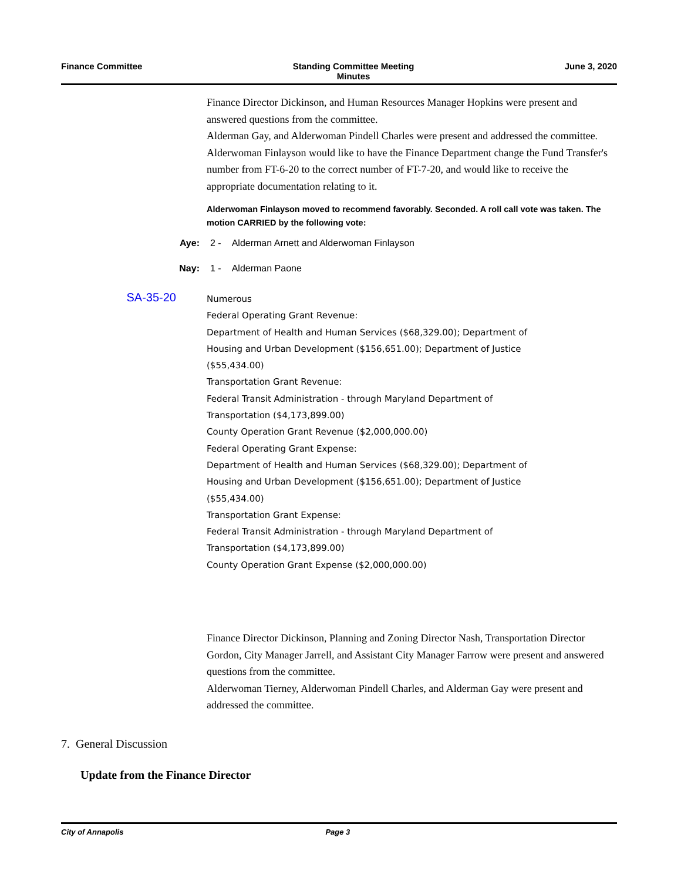Finance Committee Standing Committee Meeting
Minutes
June 3, 2020
Finance Director Dickinson, and Human Resources Manager Hopkins were present and answered questions from the committee.
Alderman Gay, and Alderwoman Pindell Charles were present and addressed the committee.
Alderwoman Finlayson would like to have the Finance Department change the Fund Transfer's number from FT-6-20 to the correct number of FT-7-20, and would like to receive the appropriate documentation relating to it.
Alderwoman Finlayson moved to recommend favorably. Seconded. A roll call vote was taken. The motion CARRIED by the following vote:
Aye: 2 - Alderman Arnett and Alderwoman Finlayson
Nay: 1 - Alderman Paone
SA-35-20
Numerous
Federal Operating Grant Revenue:
Department of Health and Human Services ($68,329.00); Department of
Housing and Urban Development ($156,651.00); Department of Justice
($55,434.00)
Transportation Grant Revenue:
Federal Transit Administration - through Maryland Department of
Transportation ($4,173,899.00)
County Operation Grant Revenue ($2,000,000.00)
Federal Operating Grant Expense:
Department of Health and Human Services ($68,329.00); Department of
Housing and Urban Development ($156,651.00); Department of Justice
($55,434.00)
Transportation Grant Expense:
Federal Transit Administration - through Maryland Department of
Transportation ($4,173,899.00)
County Operation Grant Expense ($2,000,000.00)
Finance Director Dickinson, Planning and Zoning Director Nash, Transportation Director Gordon, City Manager Jarrell, and Assistant City Manager Farrow were present and answered questions from the committee.
Alderwoman Tierney, Alderwoman Pindell Charles, and Alderman Gay were present and addressed the committee.
7. General Discussion
Update from the Finance Director
City of Annapolis Page 3